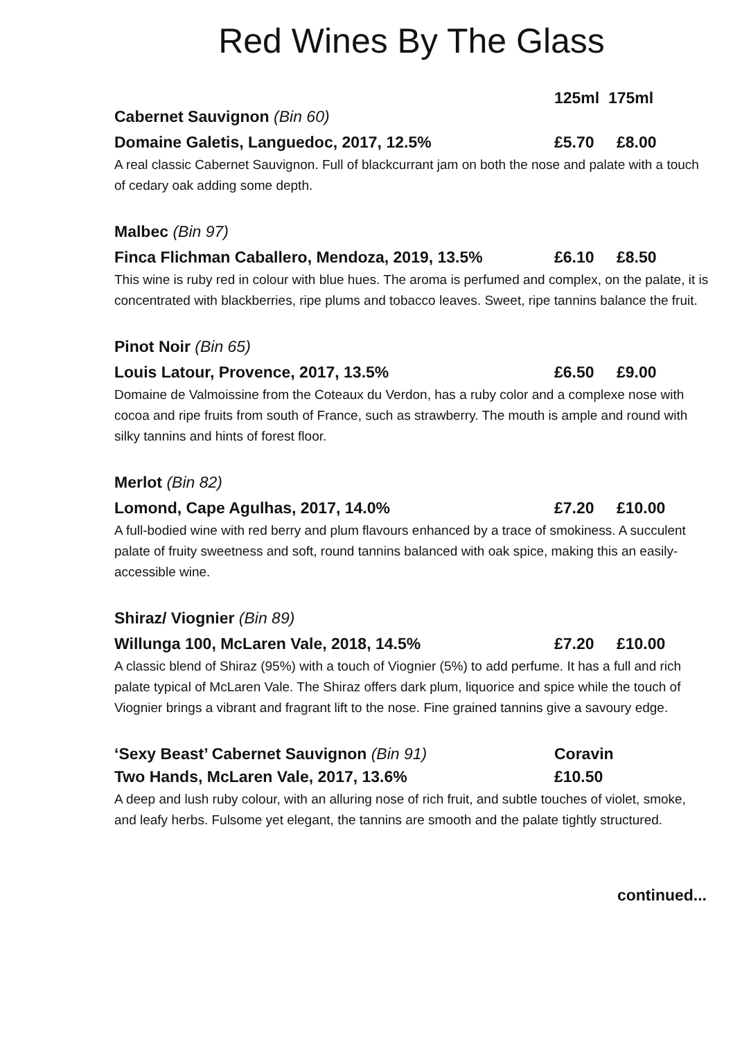Red Wines By The Glass
125ml 175ml
Cabernet Sauvignon (Bin 60)
Domaine Galetis, Languedoc, 2017, 12.5% £5.70 £8.00
A real classic Cabernet Sauvignon. Full of blackcurrant jam on both the nose and palate with a touch of cedary oak adding some depth.
Malbec (Bin 97)
Finca Flichman Caballero, Mendoza, 2019, 13.5% £6.10 £8.50
This wine is ruby red in colour with blue hues. The aroma is perfumed and complex, on the palate, it is concentrated with blackberries, ripe plums and tobacco leaves. Sweet, ripe tannins balance the fruit.
Pinot Noir (Bin 65)
Louis Latour, Provence, 2017, 13.5% £6.50 £9.00
Domaine de Valmoissine from the Coteaux du Verdon, has a ruby color and a complexe nose with cocoa and ripe fruits from south of France, such as strawberry. The mouth is ample and round with silky tannins and hints of forest floor.
Merlot (Bin 82)
Lomond, Cape Agulhas, 2017, 14.0% £7.20 £10.00
A full-bodied wine with red berry and plum flavours enhanced by a trace of smokiness. A succulent palate of fruity sweetness and soft, round tannins balanced with oak spice, making this an easily-accessible wine.
Shiraz/ Viognier (Bin 89)
Willunga 100, McLaren Vale, 2018, 14.5% £7.20 £10.00
A classic blend of Shiraz (95%) with a touch of Viognier (5%) to add perfume. It has a full and rich palate typical of McLaren Vale. The Shiraz offers dark plum, liquorice and spice while the touch of Viognier brings a vibrant and fragrant lift to the nose. Fine grained tannins give a savoury edge.
‘Sexy Beast’ Cabernet Sauvignon (Bin 91) Coravin
Two Hands, McLaren Vale, 2017, 13.6% £10.50
A deep and lush ruby colour, with an alluring nose of rich fruit, and subtle touches of violet, smoke, and leafy herbs. Fulsome yet elegant, the tannins are smooth and the palate tightly structured.
continued...